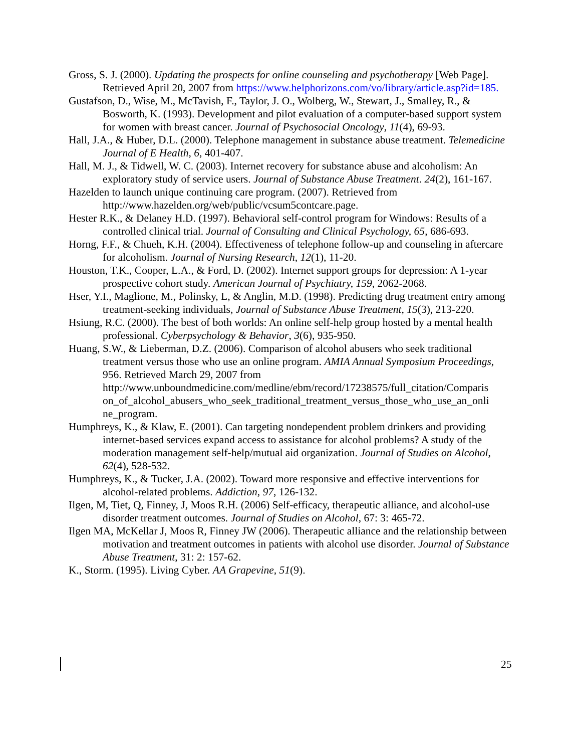Gross, S. J. (2000). Updating the prospects for online counseling and psychotherapy [Web Page]. Retrieved April 20, 2007 from https://www.helphorizons.com/vo/library/article.asp?id=185.
Gustafson, D., Wise, M., McTavish, F., Taylor, J. O., Wolberg, W., Stewart, J., Smalley, R., & Bosworth, K. (1993). Development and pilot evaluation of a computer-based support system for women with breast cancer. Journal of Psychosocial Oncology, 11(4), 69-93.
Hall, J.A., & Huber, D.L. (2000). Telephone management in substance abuse treatment. Telemedicine Journal of E Health, 6, 401-407.
Hall, M. J., & Tidwell, W. C. (2003). Internet recovery for substance abuse and alcoholism: An exploratory study of service users. Journal of Substance Abuse Treatment. 24(2), 161-167.
Hazelden to launch unique continuing care program. (2007). Retrieved from http://www.hazelden.org/web/public/vcsum5contcare.page.
Hester R.K., & Delaney H.D. (1997). Behavioral self-control program for Windows: Results of a controlled clinical trial. Journal of Consulting and Clinical Psychology, 65, 686-693.
Horng, F.F., & Chueh, K.H. (2004). Effectiveness of telephone follow-up and counseling in aftercare for alcoholism. Journal of Nursing Research, 12(1), 11-20.
Houston, T.K., Cooper, L.A., & Ford, D. (2002). Internet support groups for depression: A 1-year prospective cohort study. American Journal of Psychiatry, 159, 2062-2068.
Hser, Y.I., Maglione, M., Polinsky, L, & Anglin, M.D. (1998). Predicting drug treatment entry among treatment-seeking individuals, Journal of Substance Abuse Treatment, 15(3), 213-220.
Hsiung, R.C. (2000). The best of both worlds: An online self-help group hosted by a mental health professional. Cyberpsychology & Behavior, 3(6), 935-950.
Huang, S.W., & Lieberman, D.Z. (2006). Comparison of alcohol abusers who seek traditional treatment versus those who use an online program. AMIA Annual Symposium Proceedings, 956. Retrieved March 29, 2007 from http://www.unboundmedicine.com/medline/ebm/record/17238575/full_citation/Comparis on_of_alcohol_abusers_who_seek_traditional_treatment_versus_those_who_use_an_onli ne_program.
Humphreys, K., & Klaw, E. (2001). Can targeting nondependent problem drinkers and providing internet-based services expand access to assistance for alcohol problems? A study of the moderation management self-help/mutual aid organization. Journal of Studies on Alcohol, 62(4), 528-532.
Humphreys, K., & Tucker, J.A. (2002). Toward more responsive and effective interventions for alcohol-related problems. Addiction, 97, 126-132.
Ilgen, M, Tiet, Q, Finney, J, Moos R.H. (2006) Self-efficacy, therapeutic alliance, and alcohol-use disorder treatment outcomes. Journal of Studies on Alcohol, 67: 3: 465-72.
Ilgen MA, McKellar J, Moos R, Finney JW (2006). Therapeutic alliance and the relationship between motivation and treatment outcomes in patients with alcohol use disorder. Journal of Substance Abuse Treatment, 31: 2: 157-62.
K., Storm. (1995). Living Cyber. AA Grapevine, 51(9).
25